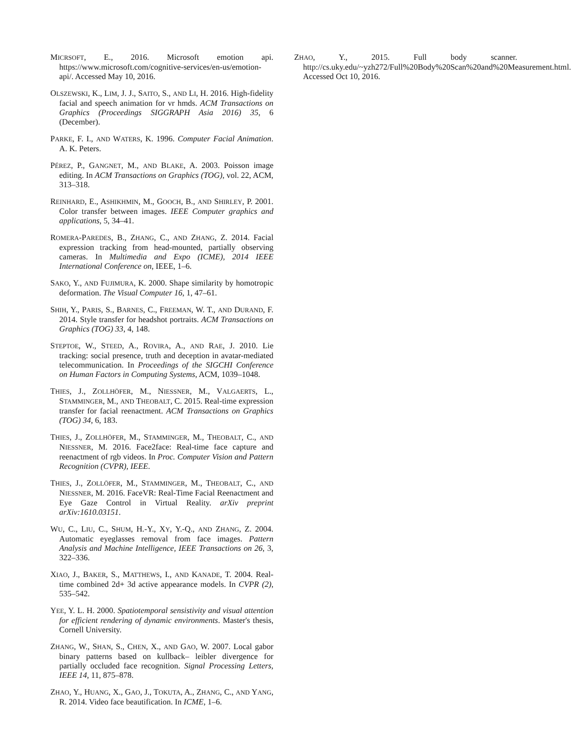MICRSOFT, E., 2016. Microsoft emotion api. https://www.microsoft.com/cognitive-services/en-us/emotion-api/. Accessed May 10, 2016.
OLSZEWSKI, K., LIM, J. J., SAITO, S., AND LI, H. 2016. High-fidelity facial and speech animation for vr hmds. ACM Transactions on Graphics (Proceedings SIGGRAPH Asia 2016) 35, 6 (December).
PARKE, F. I., AND WATERS, K. 1996. Computer Facial Animation. A. K. Peters.
PÉREZ, P., GANGNET, M., AND BLAKE, A. 2003. Poisson image editing. In ACM Transactions on Graphics (TOG), vol. 22, ACM, 313–318.
REINHARD, E., ASHIKHMIN, M., GOOCH, B., AND SHIRLEY, P. 2001. Color transfer between images. IEEE Computer graphics and applications, 5, 34–41.
ROMERA-PAREDES, B., ZHANG, C., AND ZHANG, Z. 2014. Facial expression tracking from head-mounted, partially observing cameras. In Multimedia and Expo (ICME), 2014 IEEE International Conference on, IEEE, 1–6.
SAKO, Y., AND FUJIMURA, K. 2000. Shape similarity by homotropic deformation. The Visual Computer 16, 1, 47–61.
SHIH, Y., PARIS, S., BARNES, C., FREEMAN, W. T., AND DURAND, F. 2014. Style transfer for headshot portraits. ACM Transactions on Graphics (TOG) 33, 4, 148.
STEPTOE, W., STEED, A., ROVIRA, A., AND RAE, J. 2010. Lie tracking: social presence, truth and deception in avatar-mediated telecommunication. In Proceedings of the SIGCHI Conference on Human Factors in Computing Systems, ACM, 1039–1048.
THIES, J., ZOLLHÖFER, M., NIESSNER, M., VALGAERTS, L., STAMMINGER, M., AND THEOBALT, C. 2015. Real-time expression transfer for facial reenactment. ACM Transactions on Graphics (TOG) 34, 6, 183.
THIES, J., ZOLLHÖFER, M., STAMMINGER, M., THEOBALT, C., AND NIESSNER, M. 2016. Face2face: Real-time face capture and reenactment of rgb videos. In Proc. Computer Vision and Pattern Recognition (CVPR), IEEE.
THIES, J., ZOLLÖFER, M., STAMMINGER, M., THEOBALT, C., AND NIESSNER, M. 2016. FaceVR: Real-Time Facial Reenactment and Eye Gaze Control in Virtual Reality. arXiv preprint arXiv:1610.03151.
WU, C., LIU, C., SHUM, H.-Y., XY, Y.-Q., AND ZHANG, Z. 2004. Automatic eyeglasses removal from face images. Pattern Analysis and Machine Intelligence, IEEE Transactions on 26, 3, 322–336.
XIAO, J., BAKER, S., MATTHEWS, I., AND KANADE, T. 2004. Real-time combined 2d+ 3d active appearance models. In CVPR (2), 535–542.
YEE, Y. L. H. 2000. Spatiotemporal sensistivity and visual attention for efficient rendering of dynamic environments. Master's thesis, Cornell University.
ZHANG, W., SHAN, S., CHEN, X., AND GAO, W. 2007. Local gabor binary patterns based on kullback– leibler divergence for partially occluded face recognition. Signal Processing Letters, IEEE 14, 11, 875–878.
ZHAO, Y., HUANG, X., GAO, J., TOKUTA, A., ZHANG, C., AND YANG, R. 2014. Video face beautification. In ICME, 1–6.
ZHAO, Y., 2015. Full body scanner. http://cs.uky.edu/~yzh272/Full%20Body%20Scan%20and%20Measurement.html. Accessed Oct 10, 2016.